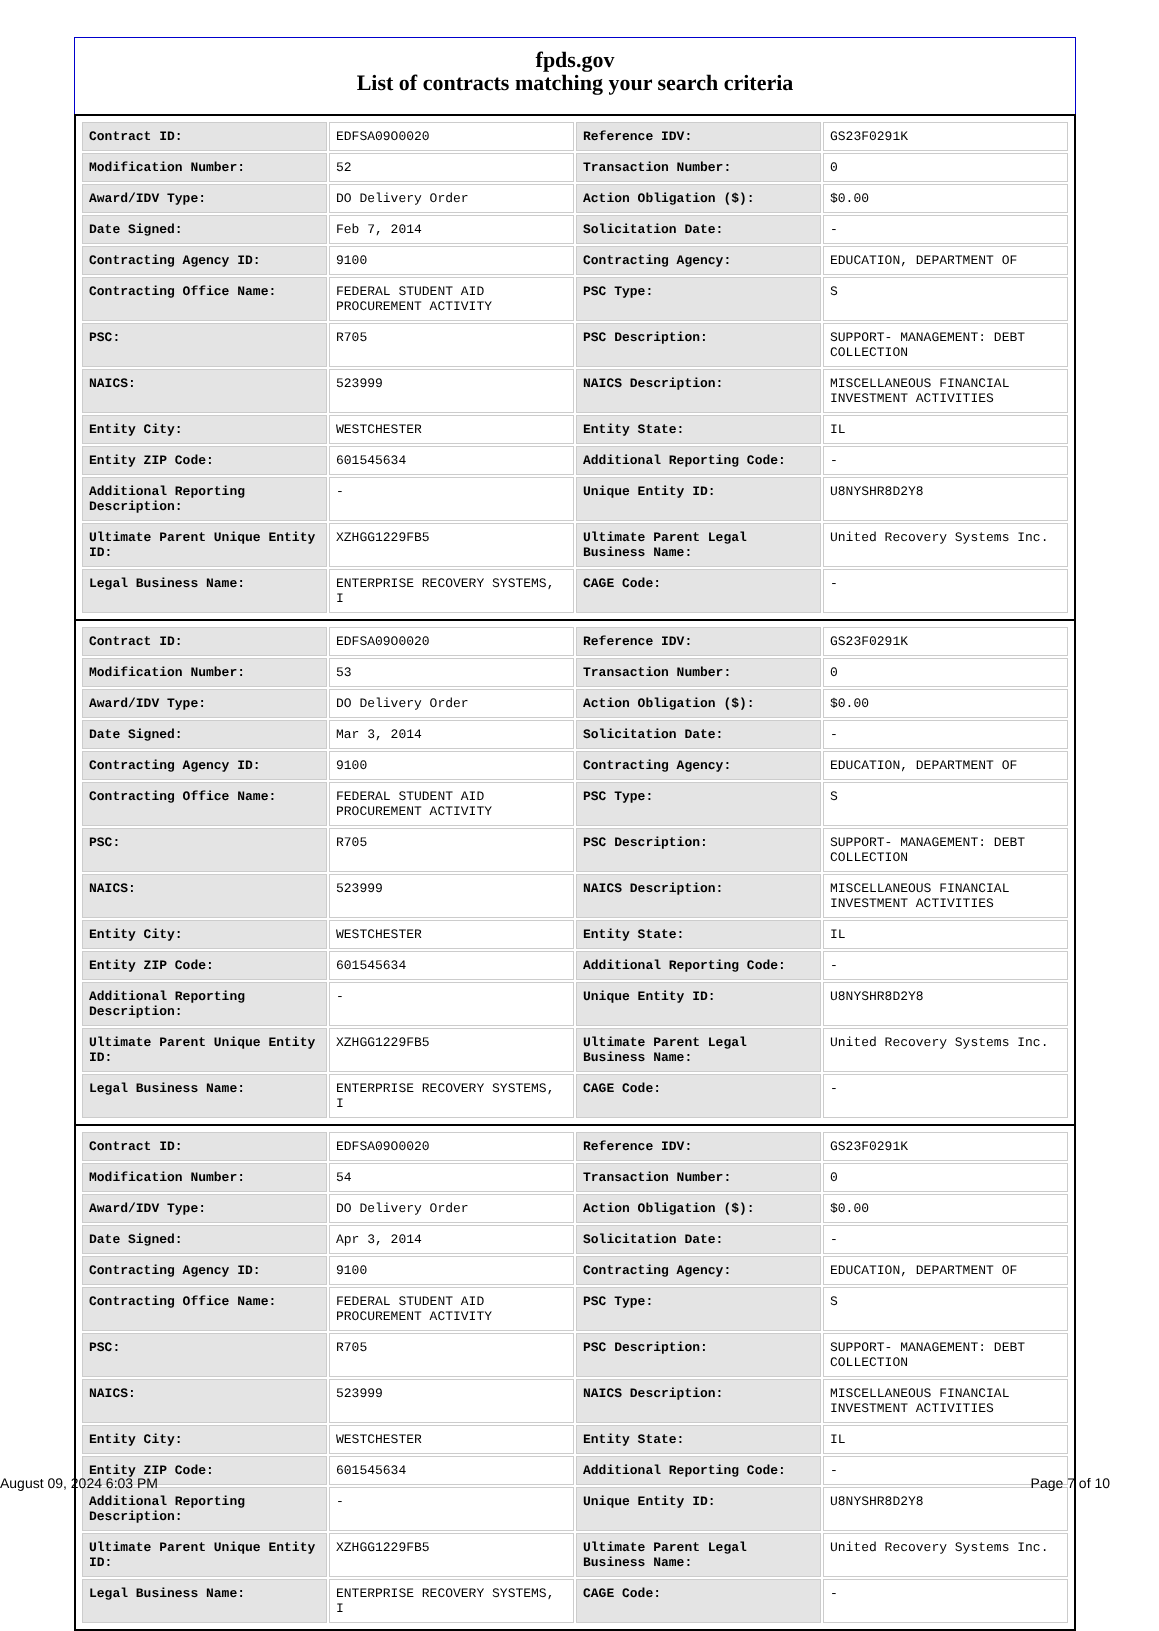fpds.gov
List of contracts matching your search criteria
| Contract ID: | EDFSA09O0020 | Reference IDV: | GS23F0291K |
| Modification Number: | 52 | Transaction Number: | 0 |
| Award/IDV Type: | DO Delivery Order | Action Obligation ($): | $0.00 |
| Date Signed: | Feb 7, 2014 | Solicitation Date: | - |
| Contracting Agency ID: | 9100 | Contracting Agency: | EDUCATION, DEPARTMENT OF |
| Contracting Office Name: | FEDERAL STUDENT AID PROCUREMENT ACTIVITY | PSC Type: | S |
| PSC: | R705 | PSC Description: | SUPPORT- MANAGEMENT: DEBT COLLECTION |
| NAICS: | 523999 | NAICS Description: | MISCELLANEOUS FINANCIAL INVESTMENT ACTIVITIES |
| Entity City: | WESTCHESTER | Entity State: | IL |
| Entity ZIP Code: | 601545634 | Additional Reporting Code: | - |
| Additional Reporting Description: | - | Unique Entity ID: | U8NYSHR8D2Y8 |
| Ultimate Parent Unique Entity ID: | XZHGG1229FB5 | Ultimate Parent Legal Business Name: | United Recovery Systems Inc. |
| Legal Business Name: | ENTERPRISE RECOVERY SYSTEMS, I | CAGE Code: | - |
| Contract ID: | EDFSA09O0020 | Reference IDV: | GS23F0291K |
| Modification Number: | 53 | Transaction Number: | 0 |
| Award/IDV Type: | DO Delivery Order | Action Obligation ($): | $0.00 |
| Date Signed: | Mar 3, 2014 | Solicitation Date: | - |
| Contracting Agency ID: | 9100 | Contracting Agency: | EDUCATION, DEPARTMENT OF |
| Contracting Office Name: | FEDERAL STUDENT AID PROCUREMENT ACTIVITY | PSC Type: | S |
| PSC: | R705 | PSC Description: | SUPPORT- MANAGEMENT: DEBT COLLECTION |
| NAICS: | 523999 | NAICS Description: | MISCELLANEOUS FINANCIAL INVESTMENT ACTIVITIES |
| Entity City: | WESTCHESTER | Entity State: | IL |
| Entity ZIP Code: | 601545634 | Additional Reporting Code: | - |
| Additional Reporting Description: | - | Unique Entity ID: | U8NYSHR8D2Y8 |
| Ultimate Parent Unique Entity ID: | XZHGG1229FB5 | Ultimate Parent Legal Business Name: | United Recovery Systems Inc. |
| Legal Business Name: | ENTERPRISE RECOVERY SYSTEMS, I | CAGE Code: | - |
| Contract ID: | EDFSA09O0020 | Reference IDV: | GS23F0291K |
| Modification Number: | 54 | Transaction Number: | 0 |
| Award/IDV Type: | DO Delivery Order | Action Obligation ($): | $0.00 |
| Date Signed: | Apr 3, 2014 | Solicitation Date: | - |
| Contracting Agency ID: | 9100 | Contracting Agency: | EDUCATION, DEPARTMENT OF |
| Contracting Office Name: | FEDERAL STUDENT AID PROCUREMENT ACTIVITY | PSC Type: | S |
| PSC: | R705 | PSC Description: | SUPPORT- MANAGEMENT: DEBT COLLECTION |
| NAICS: | 523999 | NAICS Description: | MISCELLANEOUS FINANCIAL INVESTMENT ACTIVITIES |
| Entity City: | WESTCHESTER | Entity State: | IL |
| Entity ZIP Code: | 601545634 | Additional Reporting Code: | - |
| Additional Reporting Description: | - | Unique Entity ID: | U8NYSHR8D2Y8 |
| Ultimate Parent Unique Entity ID: | XZHGG1229FB5 | Ultimate Parent Legal Business Name: | United Recovery Systems Inc. |
| Legal Business Name: | ENTERPRISE RECOVERY SYSTEMS, I | CAGE Code: | - |
August 09, 2024 6:03 PM Page 7 of 10